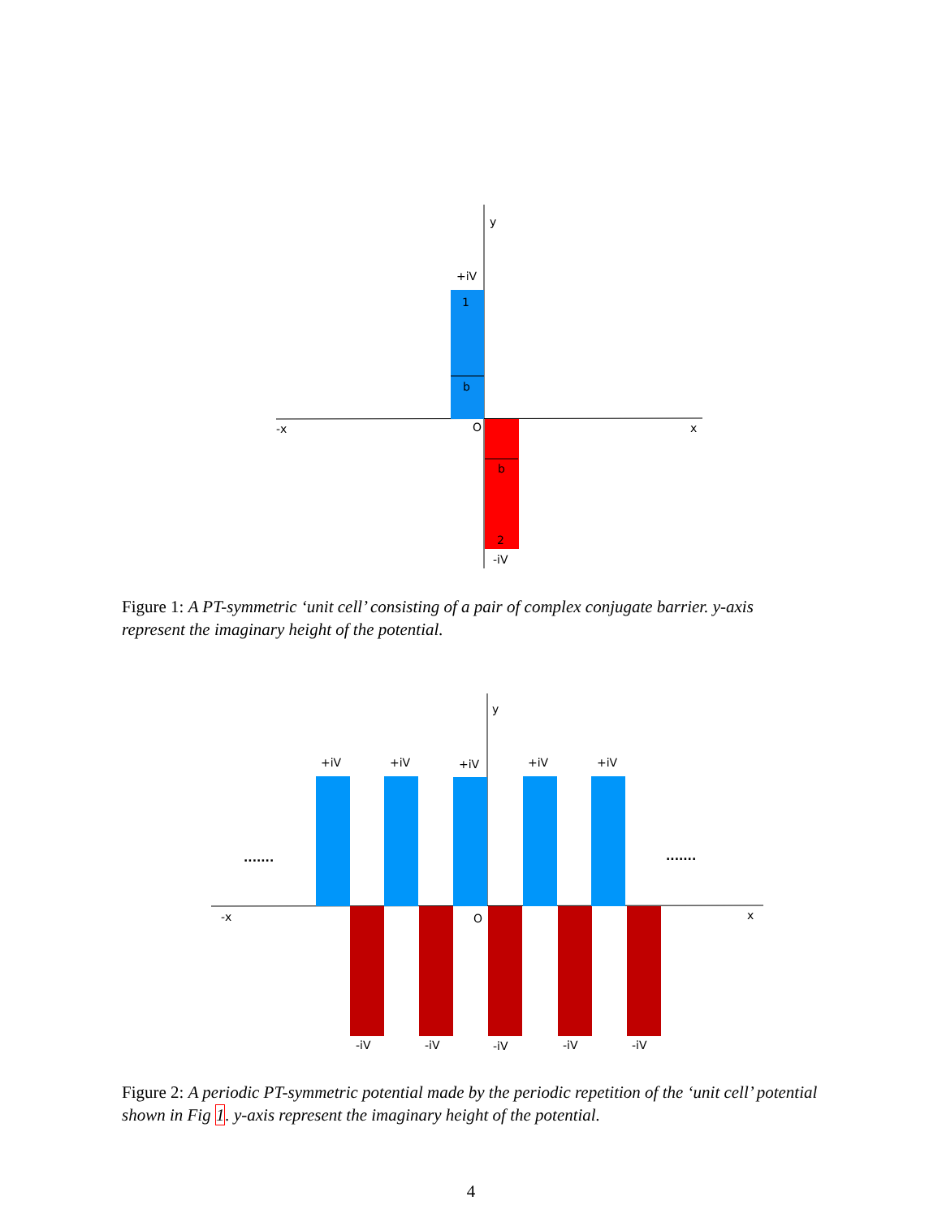y
+iV
1
b
-x
O
x
b
2
-iV
Figure 1: A PT-symmetric ‘unit cell’ consisting of a pair of complex conjugate barrier. y-axis represent the imaginary height of the potential.
y
+iV
+iV
+iV
+iV
+iV
.......
.......
-x
O
x
-iV
-iV
-iV
-iV
-iV
Figure 2: A periodic PT-symmetric potential made by the periodic repetition of the ‘unit cell’ potential shown in Fig 1. y-axis represent the imaginary height of the potential.
4